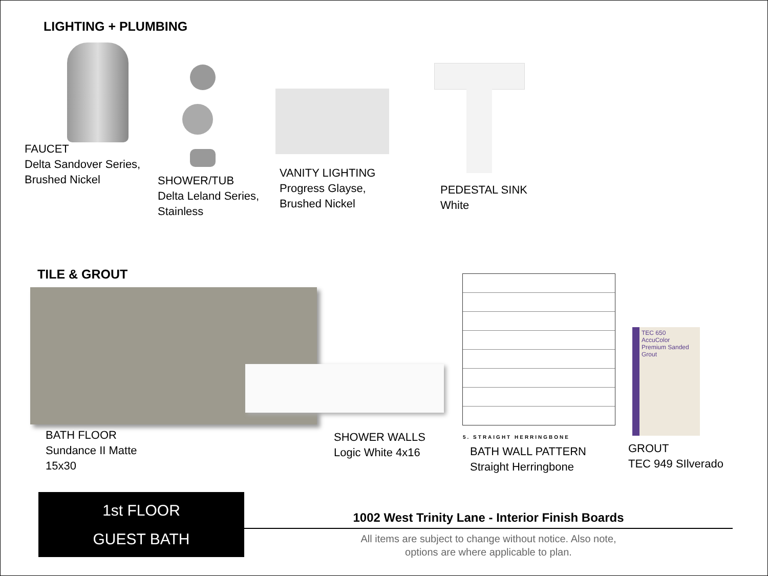LIGHTING + PLUMBING
FAUCET
Delta Sandover Series,
Brushed Nickel
SHOWER/TUB
Delta Leland Series,
Stainless
VANITY LIGHTING
Progress Glayse,
Brushed Nickel
PEDESTAL SINK
White
TILE & GROUT
BATH FLOOR
Sundance II Matte
15x30
SHOWER WALLS
Logic White 4x16
5. STRAIGHT HERRINGBONE
BATH WALL PATTERN
Straight Herringbone
TEC 650
AccuColor
Premium Sanded Grout
GROUT
TEC 949 SIlverado
1st FLOOR
GUEST BATH
1002 West Trinity Lane - Interior Finish Boards
All items are subject to change without notice. Also note,
options are where applicable to plan.